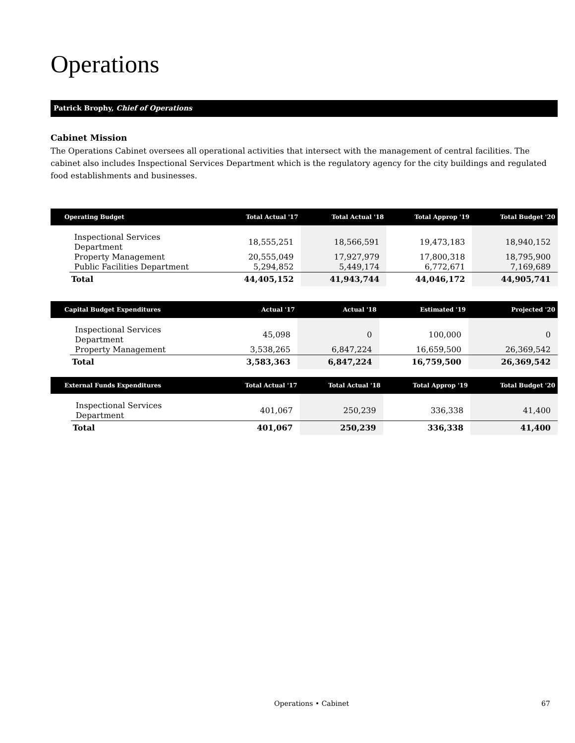Operations
Patrick Brophy, Chief of Operations
Cabinet Mission
The Operations Cabinet oversees all operational activities that intersect with the management of central facilities. The cabinet also includes Inspectional Services Department which is the regulatory agency for the city buildings and regulated food establishments and businesses.
| Operating Budget | | Total Actual '17 | Total Actual '18 | Total Approp '19 | Total Budget '20 |
| --- | --- | --- | --- | --- | --- |
| | Inspectional Services Department | 18,555,251 | 18,566,591 | 19,473,183 | 18,940,152 |
| | Property Management | 20,555,049 | 17,927,979 | 17,800,318 | 18,795,900 |
| | Public Facilities Department | 5,294,852 | 5,449,174 | 6,772,671 | 7,169,689 |
| | Total | 44,405,152 | 41,943,744 | 44,046,172 | 44,905,741 |
| Capital Budget Expenditures | | Actual '17 | Actual '18 | Estimated '19 | Projected '20 |
| --- | --- | --- | --- | --- | --- |
| | Inspectional Services Department | 45,098 | 0 | 100,000 | 0 |
| | Property Management | 3,538,265 | 6,847,224 | 16,659,500 | 26,369,542 |
| | Total | 3,583,363 | 6,847,224 | 16,759,500 | 26,369,542 |
| External Funds Expenditures | | Total Actual '17 | Total Actual '18 | Total Approp '19 | Total Budget '20 |
| --- | --- | --- | --- | --- | --- |
| | Inspectional Services Department | 401,067 | 250,239 | 336,338 | 41,400 |
| | Total | 401,067 | 250,239 | 336,338 | 41,400 |
Operations • Cabinet 67